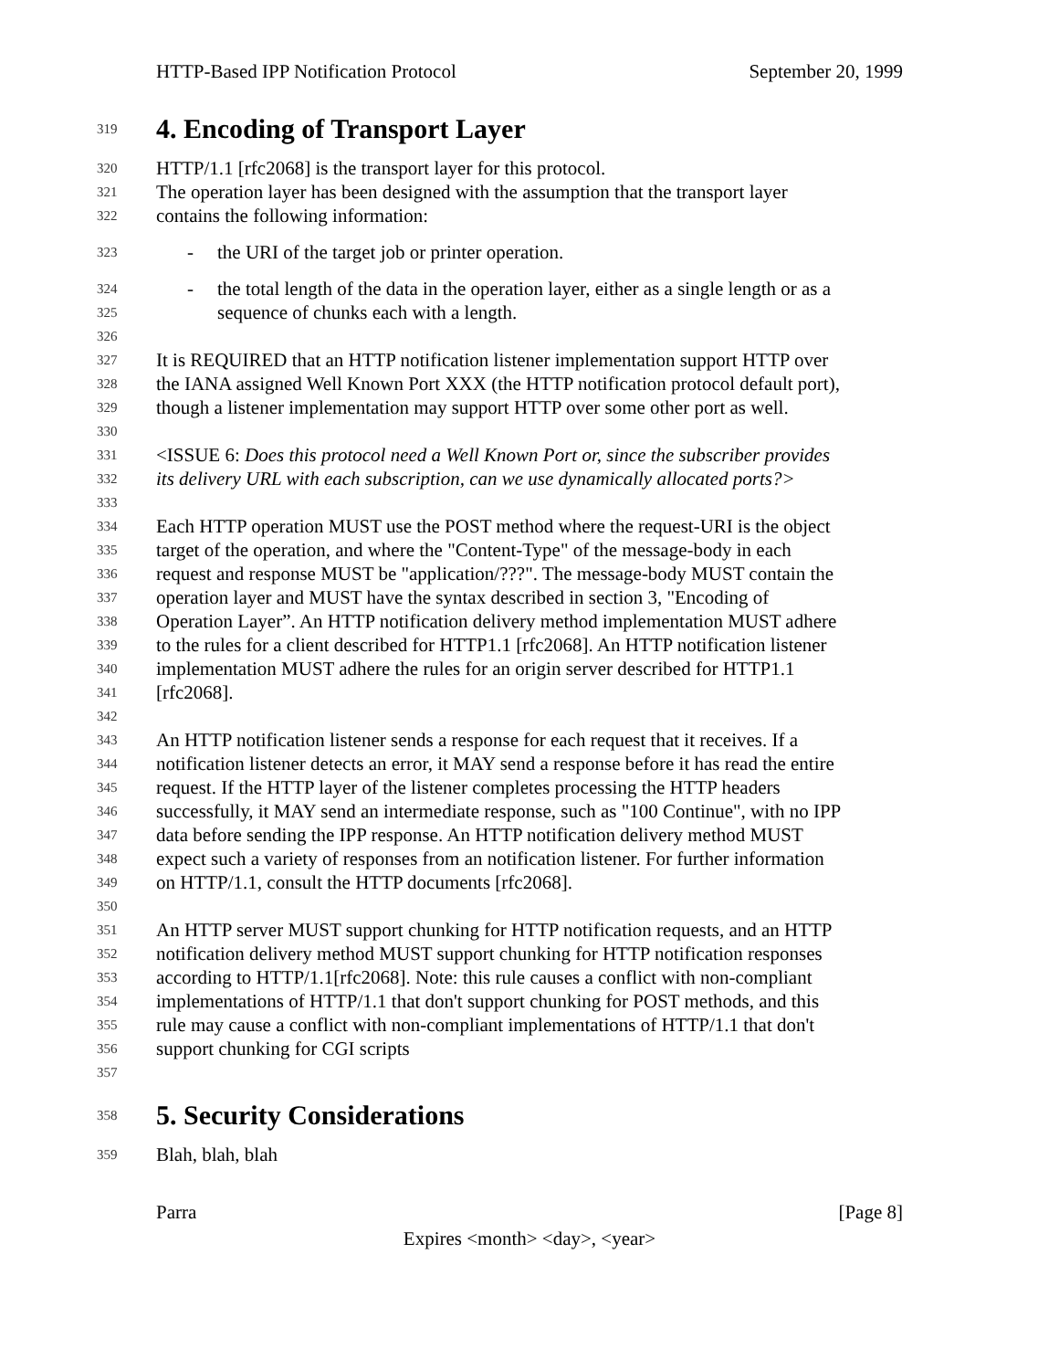HTTP-Based IPP Notification Protocol September 20, 1999
319
4. Encoding of Transport Layer
320
HTTP/1.1 [rfc2068] is the transport layer for this protocol.
321
The operation layer has been designed with the assumption that the transport layer
322
contains the following information:
323
- the URI of the target job or printer operation.
324
- the total length of the data in the operation layer, either as a single length or as a
325
sequence of chunks each with a length.
326
327
It is REQUIRED that an HTTP notification listener implementation support HTTP over
328
the IANA assigned Well Known Port XXX (the HTTP notification protocol default port),
329
though a listener implementation may support HTTP over some other port as well.
330
331
<ISSUE 6: Does this protocol need a Well Known Port or, since the subscriber provides
332
its delivery URL with each subscription, can we use dynamically allocated ports?>
333
334
Each HTTP operation MUST use the POST method where the request-URI is the object
335
target of the operation, and where the "Content-Type" of the message-body in each
336
request and response MUST be "application/???". The message-body MUST contain the
337
operation layer and MUST have the syntax described in section 3, "Encoding of
338
Operation Layer”. An HTTP notification delivery method implementation MUST adhere
339
to the rules for a client described for HTTP1.1 [rfc2068]. An HTTP notification listener
340
implementation MUST adhere the rules for an origin server described for HTTP1.1
341
[rfc2068].
342
343
An HTTP notification listener sends a response for each request that it receives. If a
344
notification listener detects an error, it MAY send a response before it has read the entire
345
request. If the HTTP layer of the listener completes processing the HTTP headers
346
successfully, it MAY send an intermediate response, such as "100 Continue", with no IPP
347
data before sending the IPP response. An HTTP notification delivery method MUST
348
expect such a variety of responses from an notification listener. For further information
349
on HTTP/1.1, consult the HTTP documents [rfc2068].
350
351
An HTTP server MUST support chunking for HTTP notification requests, and an HTTP
352
notification delivery method MUST support chunking for HTTP notification responses
353
according to HTTP/1.1[rfc2068]. Note: this rule causes a conflict with non-compliant
354
implementations of HTTP/1.1 that don't support chunking for POST methods, and this
355
rule may cause a conflict with non-compliant implementations of HTTP/1.1 that don't
356
support chunking for CGI scripts
357
358
5. Security Considerations
359
Blah, blah, blah
Parra [Page 8]
Expires <month> <day>, <year>